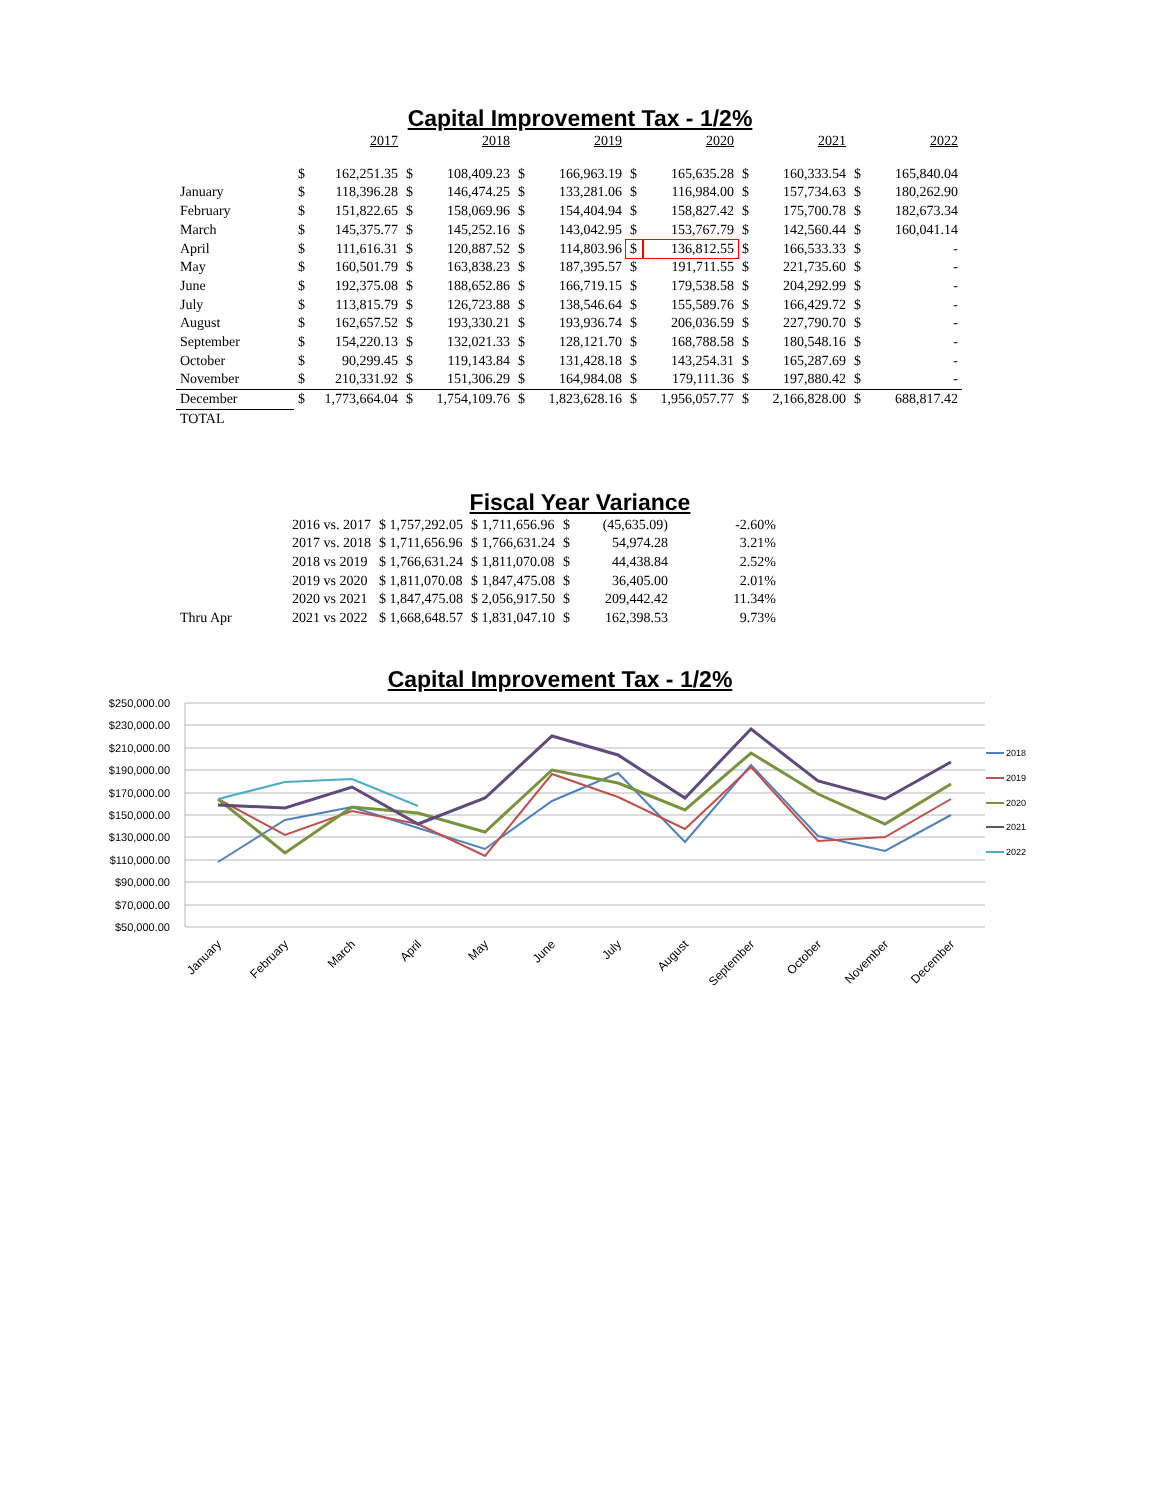Capital Improvement Tax - 1/2%
| | 2017 | | 2018 | | 2019 | | 2020 | | 2021 | | 2022 | |
| --- | --- | --- | --- | --- | --- | --- | --- | --- | --- | --- | --- | --- |
| | $ | 162,251.35 | $ | 108,409.23 | $ | 166,963.19 | $ | 165,635.28 | $ | 160,333.54 | $ | 165,840.04 |
| January | $ | 118,396.28 | $ | 146,474.25 | $ | 133,281.06 | $ | 116,984.00 | $ | 157,734.63 | $ | 180,262.90 |
| February | $ | 151,822.65 | $ | 158,069.96 | $ | 154,404.94 | $ | 158,827.42 | $ | 175,700.78 | $ | 182,673.34 |
| March | $ | 145,375.77 | $ | 145,252.16 | $ | 143,042.95 | $ | 153,767.79 | $ | 142,560.44 | $ | 160,041.14 |
| April | $ | 111,616.31 | $ | 120,887.52 | $ | 114,803.96 | $ | 136,812.55 | $ | 166,533.33 | $ | - |
| May | $ | 160,501.79 | $ | 163,838.23 | $ | 187,395.57 | $ | 191,711.55 | $ | 221,735.60 | $ | - |
| June | $ | 192,375.08 | $ | 188,652.86 | $ | 166,719.15 | $ | 179,538.58 | $ | 204,292.99 | $ | - |
| July | $ | 113,815.79 | $ | 126,723.88 | $ | 138,546.64 | $ | 155,589.76 | $ | 166,429.72 | $ | - |
| August | $ | 162,657.52 | $ | 193,330.21 | $ | 193,936.74 | $ | 206,036.59 | $ | 227,790.70 | $ | - |
| September | $ | 154,220.13 | $ | 132,021.33 | $ | 128,121.70 | $ | 168,788.58 | $ | 180,548.16 | $ | - |
| October | $ | 90,299.45 | $ | 119,143.84 | $ | 131,428.18 | $ | 143,254.31 | $ | 165,287.69 | $ | - |
| November | $ | 210,331.92 | $ | 151,306.29 | $ | 164,984.08 | $ | 179,111.36 | $ | 197,880.42 | $ | - |
| December | $ | 1,773,664.04 | $ | 1,754,109.76 | $ | 1,823,628.16 | $ | 1,956,057.77 | $ | 2,166,828.00 | $ | 688,817.42 |
| TOTAL | | | | | | | | | | | | |
Fiscal Year Variance
| | 2016 vs. 2017 | $ 1,757,292.05 | $ 1,711,656.96 | $ | (45,635.09) | -2.60% |
| | 2017 vs. 2018 | $ 1,711,656.96 | $ 1,766,631.24 | $ | 54,974.28 | 3.21% |
| | 2018 vs 2019 | $ 1,766,631.24 | $ 1,811,070.08 | $ | 44,438.84 | 2.52% |
| | 2019 vs 2020 | $ 1,811,070.08 | $ 1,847,475.08 | $ | 36,405.00 | 2.01% |
| | 2020 vs 2021 | $ 1,847,475.08 | $ 2,056,917.50 | $ | 209,442.42 | 11.34% |
| Thru Apr | 2021 vs 2022 | $ 1,668,648.57 | $ 1,831,047.10 | $ | 162,398.53 | 9.73% |
Capital Improvement Tax - 1/2%
$250,000.00
$230,000.00
$210,000.00
$190,000.00
$170,000.00
$150,000.00
$130,000.00
$110,000.00
$90,000.00
$70,000.00
$50,000.00
2018
2019
2020
2021
2022
January
February
March
April
May
June
July
August
September
October
November
December